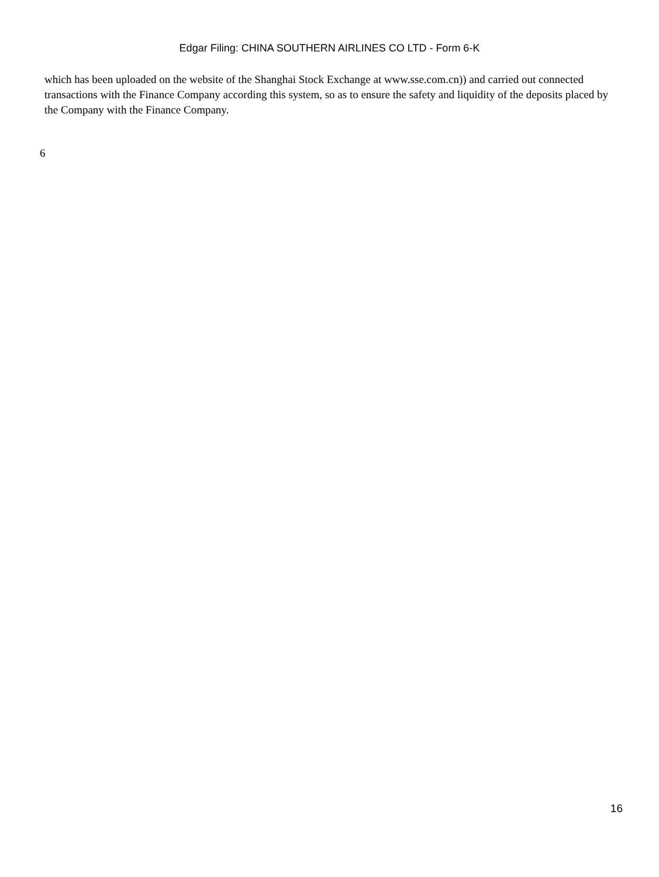Edgar Filing: CHINA SOUTHERN AIRLINES CO LTD - Form 6-K
which has been uploaded on the website of the Shanghai Stock Exchange at www.sse.com.cn)) and carried out connected transactions with the Finance Company according this system, so as to ensure the safety and liquidity of the deposits placed by the Company with the Finance Company.
6
16